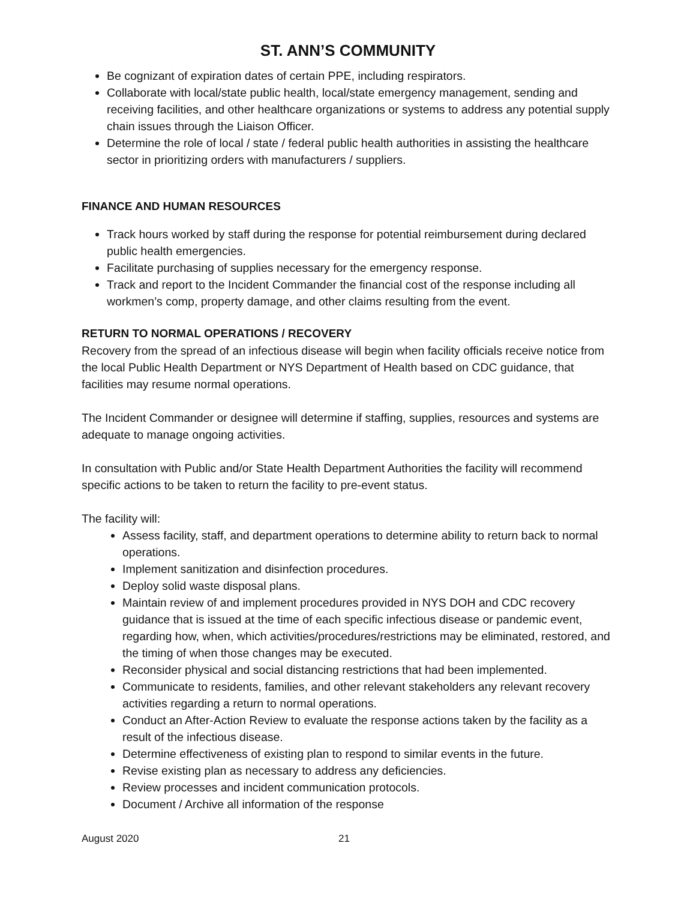ST. ANN’S COMMUNITY
Be cognizant of expiration dates of certain PPE, including respirators.
Collaborate with local/state public health, local/state emergency management, sending and receiving facilities, and other healthcare organizations or systems to address any potential supply chain issues through the Liaison Officer.
Determine the role of local / state / federal public health authorities in assisting the healthcare sector in prioritizing orders with manufacturers / suppliers.
FINANCE AND HUMAN RESOURCES
Track hours worked by staff during the response for potential reimbursement during declared public health emergencies.
Facilitate purchasing of supplies necessary for the emergency response.
Track and report to the Incident Commander the financial cost of the response including all workmen’s comp, property damage, and other claims resulting from the event.
RETURN TO NORMAL OPERATIONS / RECOVERY
Recovery from the spread of an infectious disease will begin when facility officials receive notice from the local Public Health Department or NYS Department of Health based on CDC guidance, that facilities may resume normal operations.
The Incident Commander or designee will determine if staffing, supplies, resources and systems are adequate to manage ongoing activities.
In consultation with Public and/or State Health Department Authorities the facility will recommend specific actions to be taken to return the facility to pre-event status.
The facility will:
Assess facility, staff, and department operations to determine ability to return back to normal operations.
Implement sanitization and disinfection procedures.
Deploy solid waste disposal plans.
Maintain review of and implement procedures provided in NYS DOH and CDC recovery guidance that is issued at the time of each specific infectious disease or pandemic event, regarding how, when, which activities/procedures/restrictions may be eliminated, restored, and the timing of when those changes may be executed.
Reconsider physical and social distancing restrictions that had been implemented.
Communicate to residents, families, and other relevant stakeholders any relevant recovery activities regarding a return to normal operations.
Conduct an After-Action Review to evaluate the response actions taken by the facility as a result of the infectious disease.
Determine effectiveness of existing plan to respond to similar events in the future.
Revise existing plan as necessary to address any deficiencies.
Review processes and incident communication protocols.
Document / Archive all information of the response
August 2020 21